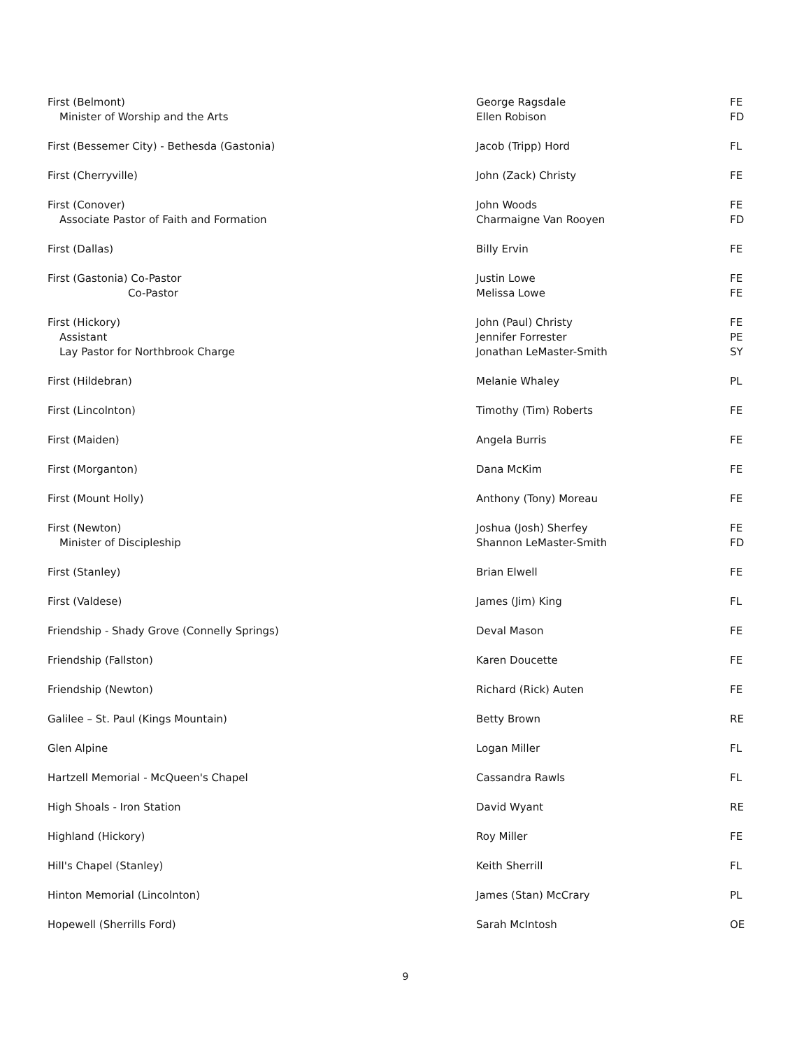| First (Belmont) Minister of Worship and the Arts | George Ragsdale Ellen Robison | FE FD |
| First (Bessemer City) - Bethesda (Gastonia) | Jacob (Tripp) Hord | FL |
| First (Cherryville) | John (Zack) Christy | FE |
| First (Conover) Associate Pastor of Faith and Formation | John Woods Charmaigne Van Rooyen | FE FD |
| First (Dallas) | Billy Ervin | FE |
| First (Gastonia) Co-Pastor Co-Pastor | Justin Lowe Melissa Lowe | FE FE |
| First (Hickory) Assistant Lay Pastor for Northbrook Charge | John (Paul) Christy Jennifer Forrester Jonathan LeMaster-Smith | FE PE SY |
| First (Hildebran) | Melanie Whaley | PL |
| First (Lincolnton) | Timothy (Tim) Roberts | FE |
| First (Maiden) | Angela Burris | FE |
| First (Morganton) | Dana McKim | FE |
| First (Mount Holly) | Anthony (Tony) Moreau | FE |
| First (Newton) Minister of Discipleship | Joshua (Josh) Sherfey Shannon LeMaster-Smith | FE FD |
| First (Stanley) | Brian Elwell | FE |
| First (Valdese) | James (Jim) King | FL |
| Friendship - Shady Grove (Connelly Springs) | Deval Mason | FE |
| Friendship (Fallston) | Karen Doucette | FE |
| Friendship (Newton) | Richard (Rick) Auten | FE |
| Galilee – St. Paul (Kings Mountain) | Betty Brown | RE |
| Glen Alpine | Logan Miller | FL |
| Hartzell Memorial - McQueen's Chapel | Cassandra Rawls | FL |
| High Shoals - Iron Station | David Wyant | RE |
| Highland (Hickory) | Roy Miller | FE |
| Hill's Chapel (Stanley) | Keith Sherrill | FL |
| Hinton Memorial (Lincolnton) | James (Stan) McCrary | PL |
| Hopewell (Sherrills Ford) | Sarah McIntosh | OE |
9